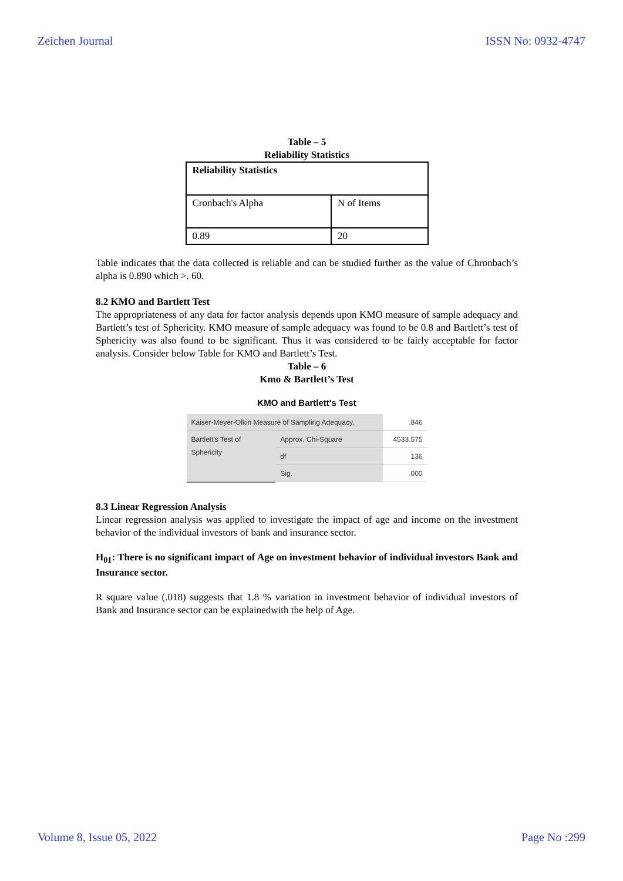Zeichen Journal ISSN No: 0932-4747
Table – 5
Reliability Statistics
| Reliability Statistics | |
| Cronbach's Alpha | N of Items |
| 0.89 | 20 |
Table indicates that the data collected is reliable and can be studied further as the value of Chronbach’s alpha is 0.890 which >. 60.
8.2 KMO and Bartlett Test
The appropriateness of any data for factor analysis depends upon KMO measure of sample adequacy and Bartlett’s test of Sphericity. KMO measure of sample adequacy was found to be 0.8 and Bartlett’s test of Sphericity was also found to be significant. Thus it was considered to be fairly acceptable for factor analysis. Consider below Table for KMO and Bartlett’s Test.
Table – 6
Kmo & Bartlett’s Test
KMO and Bartlett's Test
| Kaiser-Meyer-Olkin Measure of Sampling Adequacy. | | .846 |
| Bartlett's Test of Sphericity | Approx. Chi-Square | 4533.575 |
| | df | 136 |
| | Sig. | .000 |
8.3 Linear Regression Analysis
Linear regression analysis was applied to investigate the impact of age and income on the investment behavior of the individual investors of bank and insurance sector.
H<sub>01</sub>: There is no significant impact of Age on investment behavior of individual investors Bank and Insurance sector.
R square value (.018) suggests that 1.8 % variation in investment behavior of individual investors of Bank and Insurance sector can be explainedwith the help of Age.
Volume 8, Issue 05, 2022 Page No :299